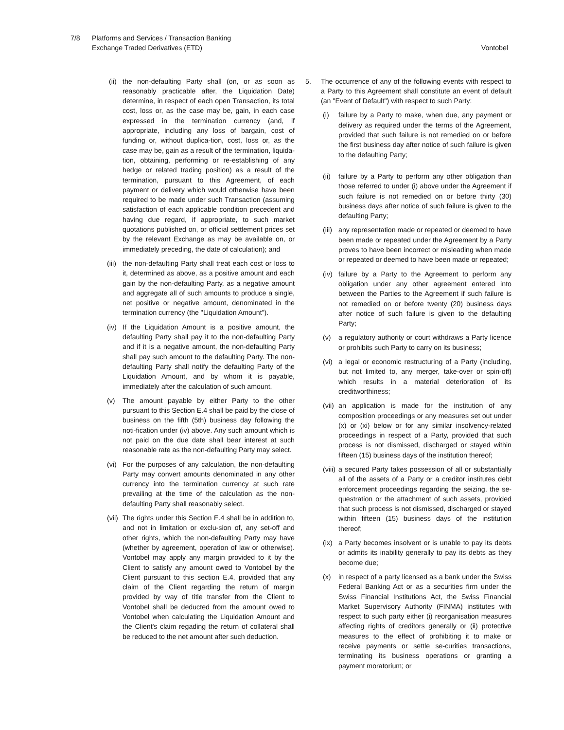7/8 Platforms and Services / Transaction Banking
Exchange Traded Derivatives (ETD)
Vontobel
(ii)
the non-defaulting Party shall (on, or as soon as reasonably practicable after, the Liquidation Date) determine, in respect of each open Transaction, its total cost, loss or, as the case may be, gain, in each case expressed in the termination currency (and, if appropriate, including any loss of bargain, cost of funding or, without duplica-tion, cost, loss or, as the case may be, gain as a result of the termination, liquida-tion, obtaining, performing or re-establishing of any hedge or related trading position) as a result of the termination, pursuant to this Agreement, of each payment or delivery which would otherwise have been required to be made under such Transaction (assuming satisfaction of each applicable condition precedent and having due regard, if appropriate, to such market quotations published on, or official settlement prices set by the relevant Exchange as may be available on, or immediately preceding, the date of calculation); and
(iii)
the non-defaulting Party shall treat each cost or loss to it, determined as above, as a positive amount and each gain by the non-defaulting Party, as a negative amount and aggregate all of such amounts to produce a single, net positive or negative amount, denominated in the termination currency (the "Liquidation Amount").
(iv)
If the Liquidation Amount is a positive amount, the defaulting Party shall pay it to the non-defaulting Party and if it is a negative amount, the non-defaulting Party shall pay such amount to the defaulting Party. The non-defaulting Party shall notify the defaulting Party of the Liquidation Amount, and by whom it is payable, immediately after the calculation of such amount.
(v) The amount payable by either Party to the other pursuant to this Section E.4 shall be paid by the close of business on the fifth (5th) business day following the noti-fication under (iv) above. Any such amount which is not paid on the due date shall bear interest at such reasonable rate as the non-defaulting Party may select.
(vi)
For the purposes of any calculation, the non-defaulting Party may convert amounts denominated in any other currency into the termination currency at such rate prevailing at the time of the calculation as the non-defaulting Party shall reasonably select.
(vii)
The rights under this Section E.4 shall be in addition to, and not in limitation or exclu-sion of, any set-off and other rights, which the non-defaulting Party may have (whether by agreement, operation of law or otherwise). Vontobel may apply any margin provided to it by the Client to satisfy any amount owed to Vontobel by the Client pursuant to this section E.4, provided that any claim of the Client regarding the return of margin provided by way of title transfer from the Client to Vontobel shall be deducted from the amount owed to Vontobel when calculating the Liquidation Amount and the Client's claim regading the return of collateral shall be reduced to the net amount after such deduction.
5. The occurrence of any of the following events with respect to a Party to this Agreement shall constitute an event of default (an "Event of Default") with respect to such Party:
(i) failure by a Party to make, when due, any payment or delivery as required under the terms of the Agreement, provided that such failure is not remedied on or before the first business day after notice of such failure is given to the defaulting Party;
(ii)
failure by a Party to perform any other obligation than those referred to under (i) above under the Agreement if such failure is not remedied on or before thirty (30) business days after notice of such failure is given to the defaulting Party;
(iii)
any representation made or repeated or deemed to have been made or repeated under the Agreement by a Party proves to have been incorrect or misleading when made or repeated or deemed to have been made or repeated;
(iv)
failure by a Party to the Agreement to perform any obligation under any other agreement entered into between the Parties to the Agreement if such failure is not remedied on or before twenty (20) business days after notice of such failure is given to the defaulting Party;
(v) a regulatory authority or court withdraws a Party licence or prohibits such Party to carry on its business;
(vi)
a legal or economic restructuring of a Party (including, but not limited to, any merger, take-over or spin-off) which results in a material deterioration of its creditworthiness;
(vii)
an application is made for the institution of any composition proceedings or any measures set out under (x) or (xi) below or for any similar insolvency-related proceedings in respect of a Party, provided that such process is not dismissed, discharged or stayed within fifteen (15) business days of the institution thereof;
(viii)
a secured Party takes possession of all or substantially all of the assets of a Party or a creditor institutes debt enforcement proceedings regarding the seizing, the se-questration or the attachment of such assets, provided that such process is not dismissed, discharged or stayed within fifteen (15) business days of the institution thereof;
(ix)
a Party becomes insolvent or is unable to pay its debts or admits its inability generally to pay its debts as they become due;
(x) in respect of a party licensed as a bank under the Swiss Federal Banking Act or as a securities firm under the Swiss Financial Institutions Act, the Swiss Financial Market Supervisory Authority (FINMA) institutes with respect to such party either (i) reorganisation measures affecting rights of creditors generally or (ii) protective measures to the effect of prohibiting it to make or receive payments or settle se-curities transactions, terminating its business operations or granting a payment moratorium; or